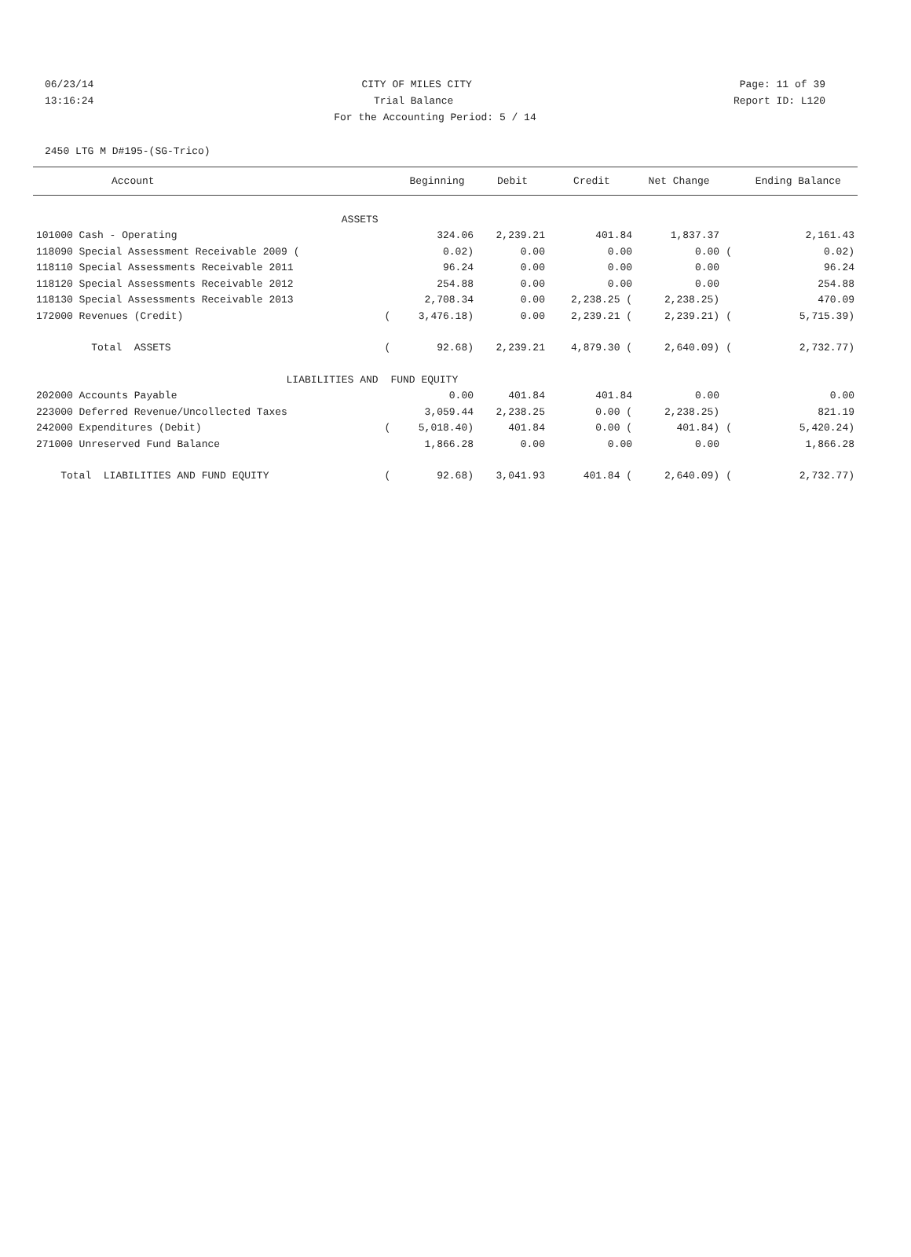06/23/14 CITY OF MILES CITY Page: 11 of 39
13:16:24 Trial Balance Report ID: L120
For the Accounting Period: 5 / 14
2450 LTG M D#195-(SG-Trico)
| Account | | Beginning | Debit | Credit | Net Change | | Ending Balance |
| --- | --- | --- | --- | --- | --- | --- | --- |
| ASSETS | | | | | | | |
| 101000 Cash - Operating | | 324.06 | 2,239.21 | 401.84 | 1,837.37 | | 2,161.43 |
| 118090 Special Assessment Receivable 2009 ( | | 0.02) | 0.00 | 0.00 | 0.00 | ( | 0.02) |
| 118110 Special Assessments Receivable 2011 | | 96.24 | 0.00 | 0.00 | 0.00 | | 96.24 |
| 118120 Special Assessments Receivable 2012 | | 254.88 | 0.00 | 0.00 | 0.00 | | 254.88 |
| 118130 Special Assessments Receivable 2013 | | 2,708.34 | 0.00 | 2,238.25 ( | 2,238.25) | | 470.09 |
| 172000 Revenues (Credit) | ( | 3,476.18) | 0.00 | 2,239.21 ( | 2,239.21) | ( | 5,715.39) |
| Total ASSETS | ( | 92.68) | 2,239.21 | 4,879.30 ( | 2,640.09) | ( | 2,732.77) |
| LIABILITIES AND | FUND EQUITY | | | | | | |
| 202000 Accounts Payable | | 0.00 | 401.84 | 401.84 | 0.00 | | 0.00 |
| 223000 Deferred Revenue/Uncollected Taxes | | 3,059.44 | 2,238.25 | 0.00 ( | 2,238.25) | | 821.19 |
| 242000 Expenditures (Debit) | ( | 5,018.40) | 401.84 | 0.00 ( | 401.84) | ( | 5,420.24) |
| 271000 Unreserved Fund Balance | | 1,866.28 | 0.00 | 0.00 | 0.00 | | 1,866.28 |
| Total LIABILITIES AND FUND EQUITY | ( | 92.68) | 3,041.93 | 401.84 ( | 2,640.09) | ( | 2,732.77) |